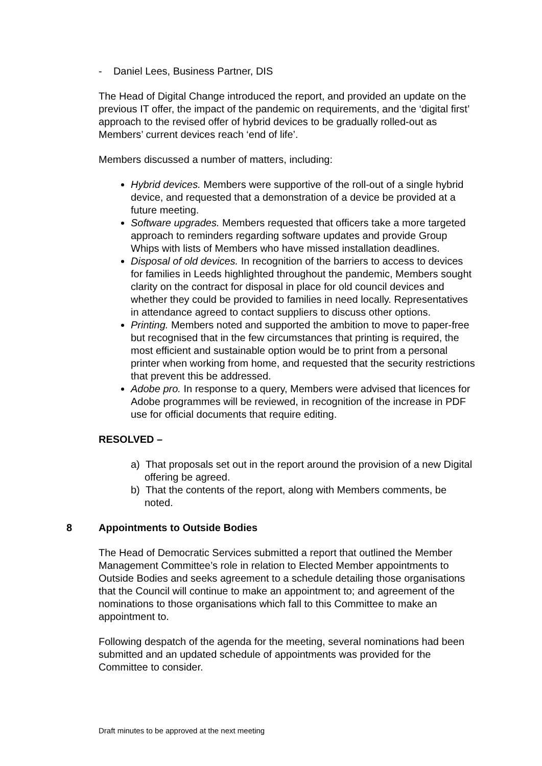- Daniel Lees, Business Partner, DIS
The Head of Digital Change introduced the report, and provided an update on the previous IT offer, the impact of the pandemic on requirements, and the ‘digital first’ approach to the revised offer of hybrid devices to be gradually rolled-out as Members’ current devices reach ‘end of life’.
Members discussed a number of matters, including:
Hybrid devices. Members were supportive of the roll-out of a single hybrid device, and requested that a demonstration of a device be provided at a future meeting.
Software upgrades. Members requested that officers take a more targeted approach to reminders regarding software updates and provide Group Whips with lists of Members who have missed installation deadlines.
Disposal of old devices. In recognition of the barriers to access to devices for families in Leeds highlighted throughout the pandemic, Members sought clarity on the contract for disposal in place for old council devices and whether they could be provided to families in need locally. Representatives in attendance agreed to contact suppliers to discuss other options.
Printing. Members noted and supported the ambition to move to paper-free but recognised that in the few circumstances that printing is required, the most efficient and sustainable option would be to print from a personal printer when working from home, and requested that the security restrictions that prevent this be addressed.
Adobe pro. In response to a query, Members were advised that licences for Adobe programmes will be reviewed, in recognition of the increase in PDF use for official documents that require editing.
RESOLVED –
a) That proposals set out in the report around the provision of a new Digital offering be agreed.
b) That the contents of the report, along with Members comments, be noted.
8 Appointments to Outside Bodies
The Head of Democratic Services submitted a report that outlined the Member Management Committee’s role in relation to Elected Member appointments to Outside Bodies and seeks agreement to a schedule detailing those organisations that the Council will continue to make an appointment to; and agreement of the nominations to those organisations which fall to this Committee to make an appointment to.
Following despatch of the agenda for the meeting, several nominations had been submitted and an updated schedule of appointments was provided for the Committee to consider.
Draft minutes to be approved at the next meeting